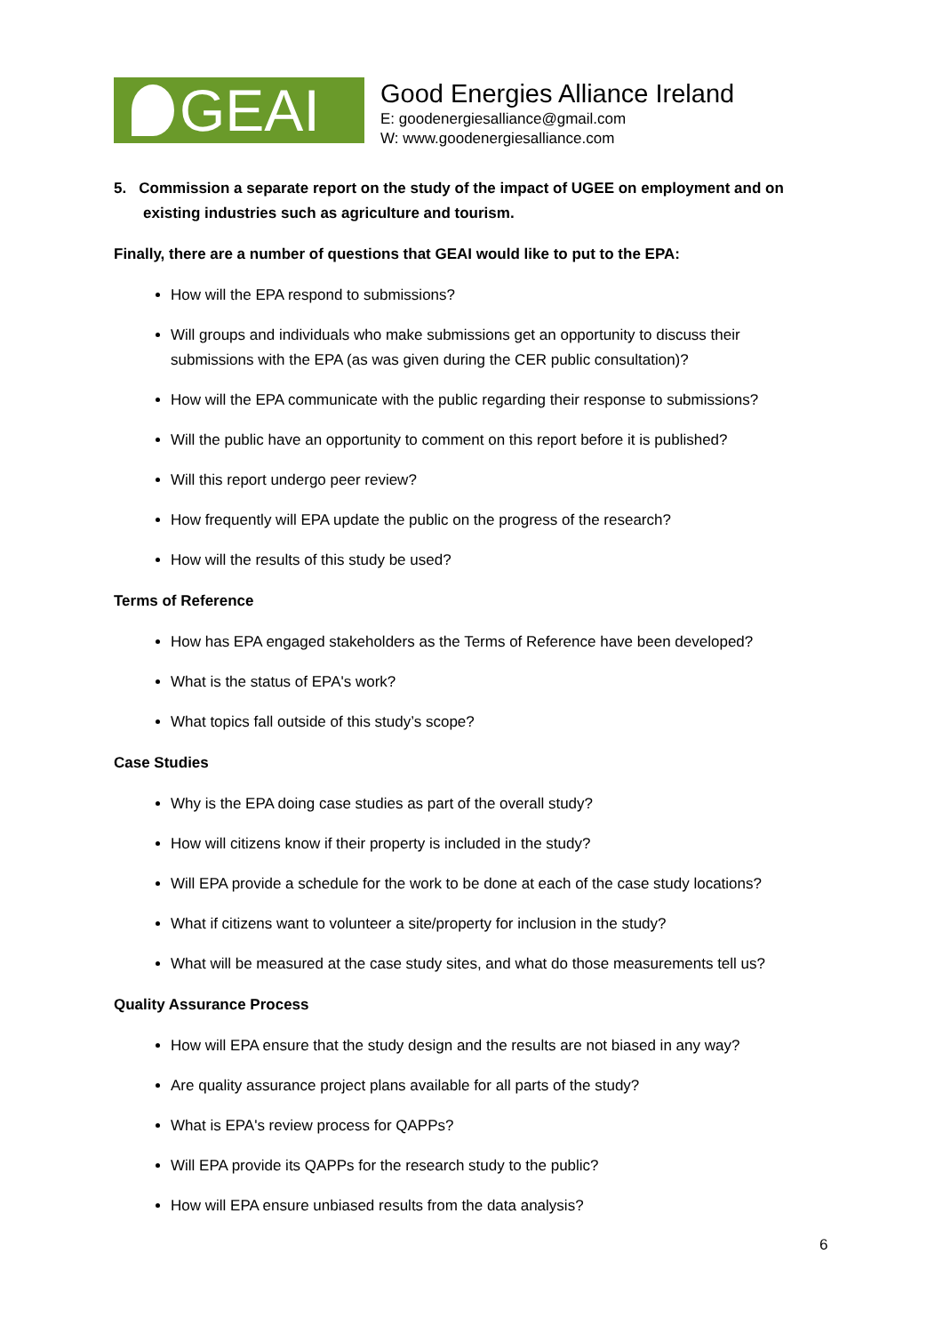GEAI
Good Energies Alliance Ireland
E: goodenergiesalliance@gmail.com
W: www.goodenergiesalliance.com
5. Commission a separate report on the study of the impact of UGEE on employment and on
existing industries such as agriculture and tourism.
Finally, there are a number of questions that GEAI would like to put to the EPA:
How will the EPA respond to submissions?
Will groups and individuals who make submissions get an opportunity to discuss their submissions with the EPA (as was given during the CER public consultation)?
How will the EPA communicate with the public regarding their response to submissions?
Will the public have an opportunity to comment on this report before it is published?
Will this report undergo peer review?
How frequently will EPA update the public on the progress of the research?
How will the results of this study be used?
Terms of Reference
How has EPA engaged stakeholders as the Terms of Reference have been developed?
What is the status of EPA's work?
What topics fall outside of this study’s scope?
Case Studies
Why is the EPA doing case studies as part of the overall study?
How will citizens know if their property is included in the study?
Will EPA provide a schedule for the work to be done at each of the case study locations?
What if citizens want to volunteer a site/property for inclusion in the study?
What will be measured at the case study sites, and what do those measurements tell us?
Quality Assurance Process
How will EPA ensure that the study design and the results are not biased in any way?
Are quality assurance project plans available for all parts of the study?
What is EPA's review process for QAPPs?
Will EPA provide its QAPPs for the research study to the public?
How will EPA ensure unbiased results from the data analysis?
6